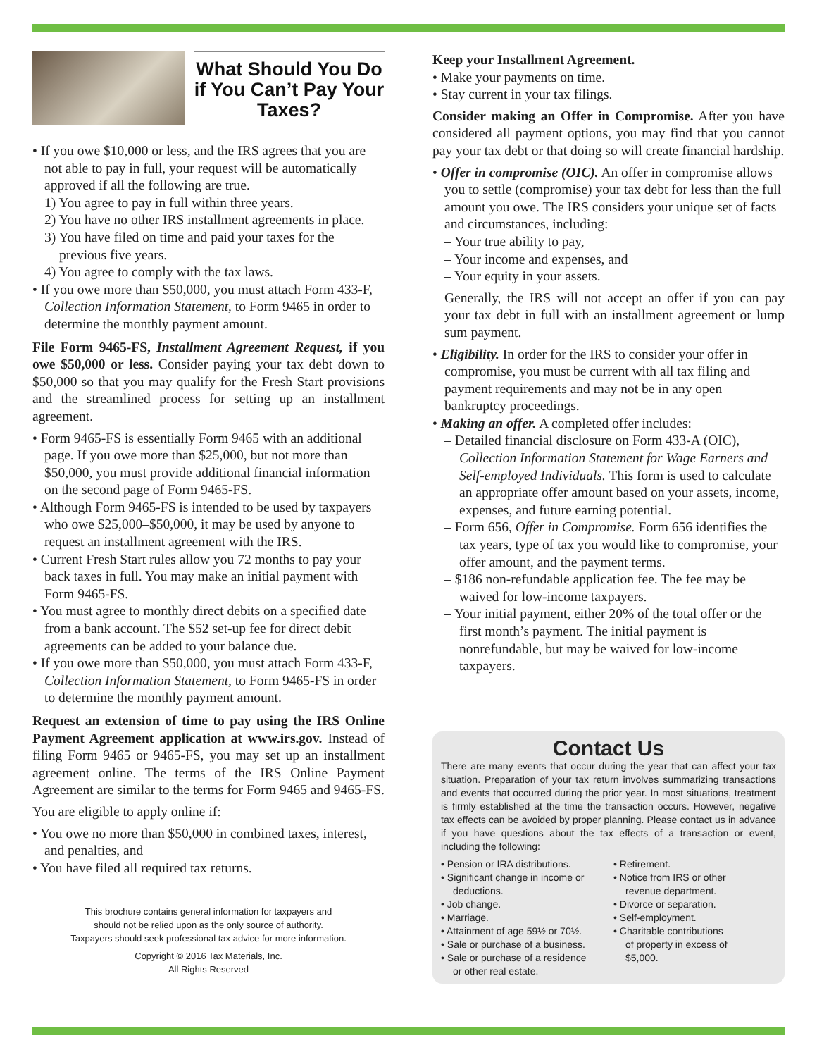What Should You Do if You Can’t Pay Your Taxes?
• If you owe $10,000 or less, and the IRS agrees that you are not able to pay in full, your request will be automatically approved if all the following are true.
1) You agree to pay in full within three years.
2) You have no other IRS installment agreements in place.
3) You have filed on time and paid your taxes for the previous five years.
4) You agree to comply with the tax laws.
• If you owe more than $50,000, you must attach Form 433-F, Collection Information Statement, to Form 9465 in order to determine the monthly payment amount.
File Form 9465-FS, Installment Agreement Request, if you owe $50,000 or less. Consider paying your tax debt down to $50,000 so that you may qualify for the Fresh Start provisions and the streamlined process for setting up an installment agreement.
• Form 9465-FS is essentially Form 9465 with an additional page. If you owe more than $25,000, but not more than $50,000, you must provide additional financial information on the second page of Form 9465-FS.
• Although Form 9465-FS is intended to be used by taxpayers who owe $25,000–$50,000, it may be used by anyone to request an installment agreement with the IRS.
• Current Fresh Start rules allow you 72 months to pay your back taxes in full. You may make an initial payment with Form 9465-FS.
• You must agree to monthly direct debits on a specified date from a bank account. The $52 set-up fee for direct debit agreements can be added to your balance due.
• If you owe more than $50,000, you must attach Form 433-F, Collection Information Statement, to Form 9465-FS in order to determine the monthly payment amount.
Request an extension of time to pay using the IRS Online Payment Agreement application at www.irs.gov. Instead of filing Form 9465 or 9465-FS, you may set up an installment agreement online. The terms of the IRS Online Payment Agreement are similar to the terms for Form 9465 and 9465-FS.
You are eligible to apply online if:
• You owe no more than $50,000 in combined taxes, interest, and penalties, and
• You have filed all required tax returns.
This brochure contains general information for taxpayers and
should not be relied upon as the only source of authority.
Taxpayers should seek professional tax advice for more information.
Copyright © 2016 Tax Materials, Inc.
All Rights Reserved
Keep your Installment Agreement.
• Make your payments on time.
• Stay current in your tax filings.
Consider making an Offer in Compromise. After you have considered all payment options, you may find that you cannot pay your tax debt or that doing so will create financial hardship.
• Offer in compromise (OIC). An offer in compromise allows you to settle (compromise) your tax debt for less than the full amount you owe. The IRS considers your unique set of facts and circumstances, including:
– Your true ability to pay,
– Your income and expenses, and
– Your equity in your assets.
Generally, the IRS will not accept an offer if you can pay your tax debt in full with an installment agreement or lump sum payment.
• Eligibility. In order for the IRS to consider your offer in compromise, you must be current with all tax filing and payment requirements and may not be in any open bankruptcy proceedings.
• Making an offer. A completed offer includes:
– Detailed financial disclosure on Form 433-A (OIC), Collection Information Statement for Wage Earners and Self-employed Individuals. This form is used to calculate an appropriate offer amount based on your assets, income, expenses, and future earning potential.
– Form 656, Offer in Compromise. Form 656 identifies the tax years, type of tax you would like to compromise, your offer amount, and the payment terms.
– $186 non-refundable application fee. The fee may be waived for low-income taxpayers.
– Your initial payment, either 20% of the total offer or the first month’s payment. The initial payment is nonrefundable, but may be waived for low-income taxpayers.
Contact Us
There are many events that occur during the year that can affect your tax situation. Preparation of your tax return involves summarizing transactions and events that occurred during the prior year. In most situations, treatment is firmly established at the time the transaction occurs. However, negative tax effects can be avoided by proper planning. Please contact us in advance if you have questions about the tax effects of a transaction or event, including the following:
• Pension or IRA distributions.
• Significant change in income or deductions.
• Job change.
• Marriage.
• Attainment of age 59½ or 70½.
• Sale or purchase of a business.
• Sale or purchase of a residence or other real estate.
• Retirement.
• Notice from IRS or other revenue department.
• Divorce or separation.
• Self-employment.
• Charitable contributions of property in excess of $5,000.